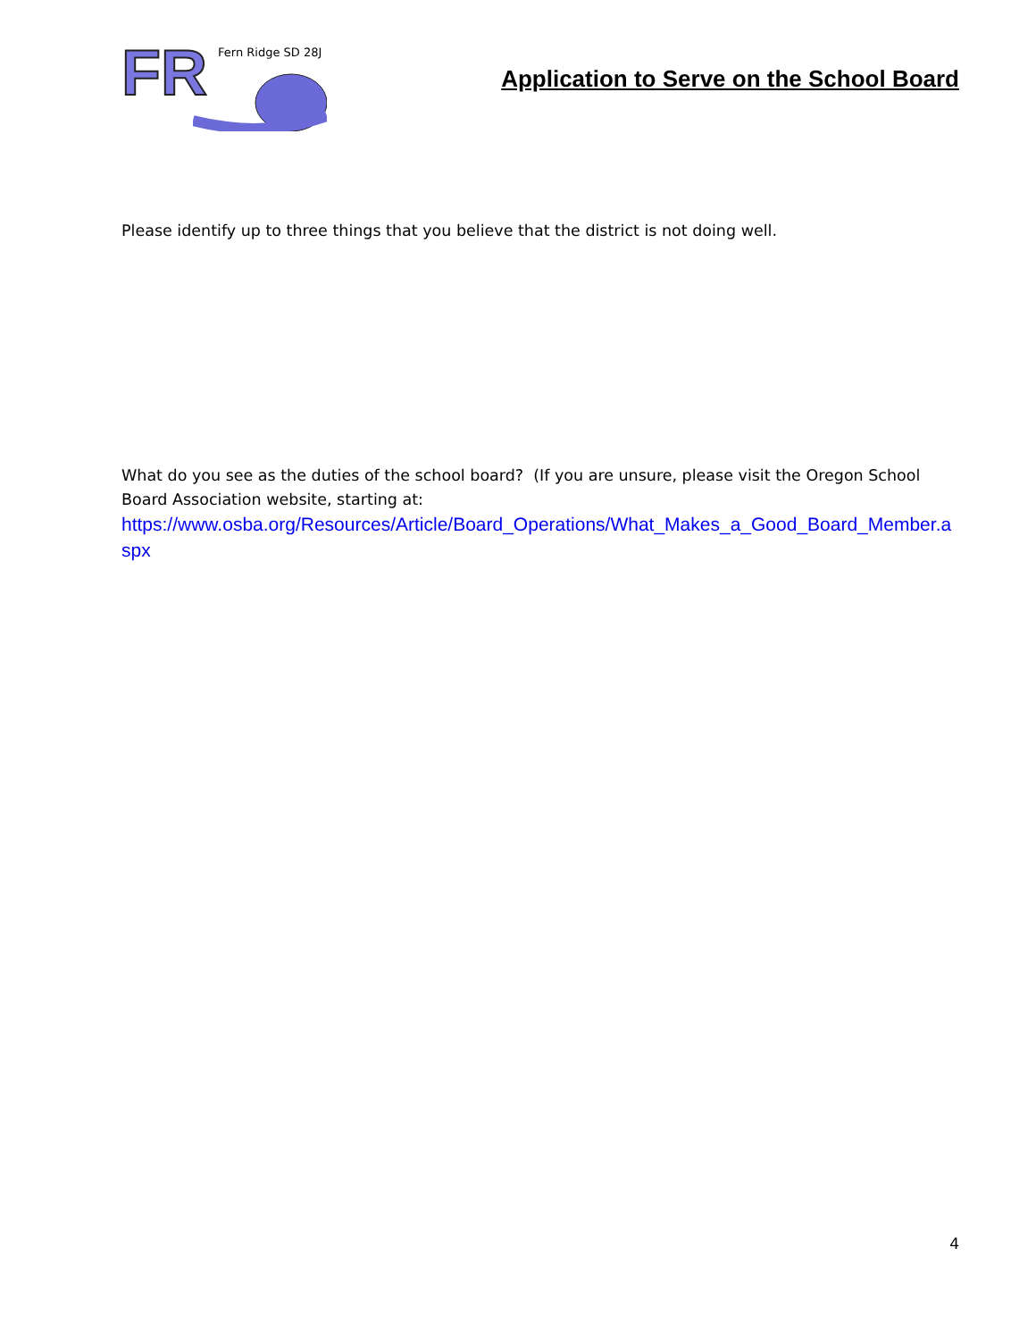FR Fern Ridge SD 28J
Application to Serve on the School Board
Please identify up to three things that you believe that the district is not doing well.
What do you see as the duties of the school board? (If you are unsure, please visit the Oregon School Board Association website, starting at:
https://www.osba.org/Resources/Article/Board_Operations/What_Makes_a_Good_Board_Member.aspx
4